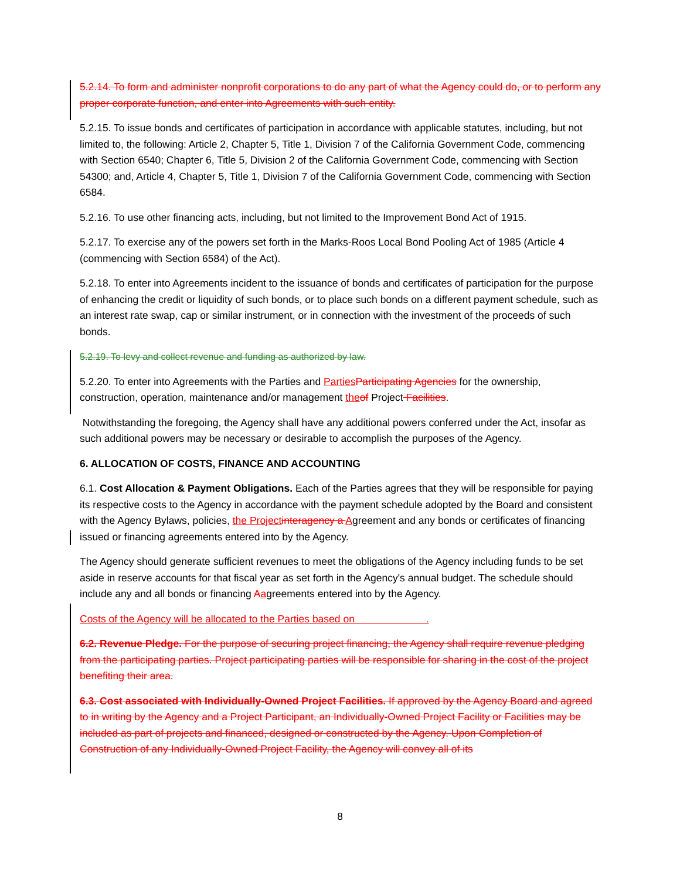5.2.14. To form and administer nonprofit corporations to do any part of what the Agency could do, or to perform any proper corporate function, and enter into Agreements with such entity.
5.2.15. To issue bonds and certificates of participation in accordance with applicable statutes, including, but not limited to, the following: Article 2, Chapter 5, Title 1, Division 7 of the California Government Code, commencing with Section 6540; Chapter 6, Title 5, Division 2 of the California Government Code, commencing with Section 54300; and, Article 4, Chapter 5, Title 1, Division 7 of the California Government Code, commencing with Section 6584.
5.2.16. To use other financing acts, including, but not limited to the Improvement Bond Act of 1915.
5.2.17. To exercise any of the powers set forth in the Marks-Roos Local Bond Pooling Act of 1985 (Article 4 (commencing with Section 6584) of the Act).
5.2.18. To enter into Agreements incident to the issuance of bonds and certificates of participation for the purpose of enhancing the credit or liquidity of such bonds, or to place such bonds on a different payment schedule, such as an interest rate swap, cap or similar instrument, or in connection with the investment of the proceeds of such bonds.
5.2.19. To levy and collect revenue and funding as authorized by law.
5.2.20. To enter into Agreements with the Parties and Parties Participating Agencies for the ownership, construction, operation, maintenance and/or management the of Project Facilities.
Notwithstanding the foregoing, the Agency shall have any additional powers conferred under the Act, insofar as such additional powers may be necessary or desirable to accomplish the purposes of the Agency.
6. ALLOCATION OF COSTS, FINANCE AND ACCOUNTING
6.1. Cost Allocation & Payment Obligations. Each of the Parties agrees that they will be responsible for paying its respective costs to the Agency in accordance with the payment schedule adopted by the Board and consistent with the Agency Bylaws, policies, the Project interagency a Agreement and any bonds or certificates of financing issued or financing agreements entered into by the Agency.
The Agency should generate sufficient revenues to meet the obligations of the Agency including funds to be set aside in reserve accounts for that fiscal year as set forth in the Agency's annual budget. The schedule should include any and all bonds or financing Aagreements entered into by the Agency.
Costs of the Agency will be allocated to the Parties based on .
6.2. Revenue Pledge. For the purpose of securing project financing, the Agency shall require revenue pledging from the participating parties. Project participating parties will be responsible for sharing in the cost of the project benefiting their area.
6.3. Cost associated with Individually-Owned Project Facilities. If approved by the Agency Board and agreed to in writing by the Agency and a Project Participant, an Individually-Owned Project Facility or Facilities may be included as part of projects and financed, designed or constructed by the Agency. Upon Completion of Construction of any Individually-Owned Project Facility, the Agency will convey all of its
8